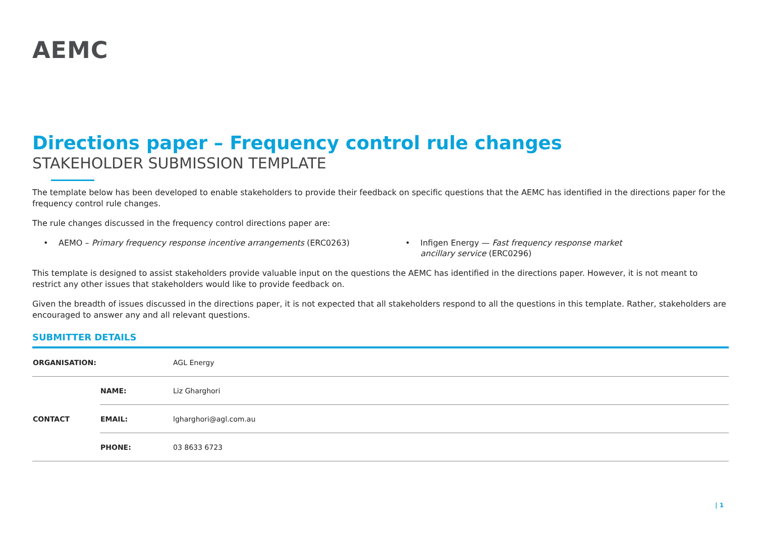AEMC
Directions paper – Frequency control rule changes
STAKEHOLDER SUBMISSION TEMPLATE
The template below has been developed to enable stakeholders to provide their feedback on specific questions that the AEMC has identified in the directions paper for the frequency control rule changes.
The rule changes discussed in the frequency control directions paper are:
• AEMO – Primary frequency response incentive arrangements (ERC0263)
• Infigen Energy — Fast frequency response market ancillary service (ERC0296)
This template is designed to assist stakeholders provide valuable input on the questions the AEMC has identified in the directions paper. However, it is not meant to restrict any other issues that stakeholders would like to provide feedback on.
Given the breadth of issues discussed in the directions paper, it is not expected that all stakeholders respond to all the questions in this template. Rather, stakeholders are encouraged to answer any and all relevant questions.
SUBMITTER DETAILS
| ORGANISATION: | | AGL Energy |
| CONTACT | NAME: | Liz Gharghori |
| | EMAIL: | lgharghori@agl.com.au |
| | PHONE: | 03 8633 6723 |
| 1